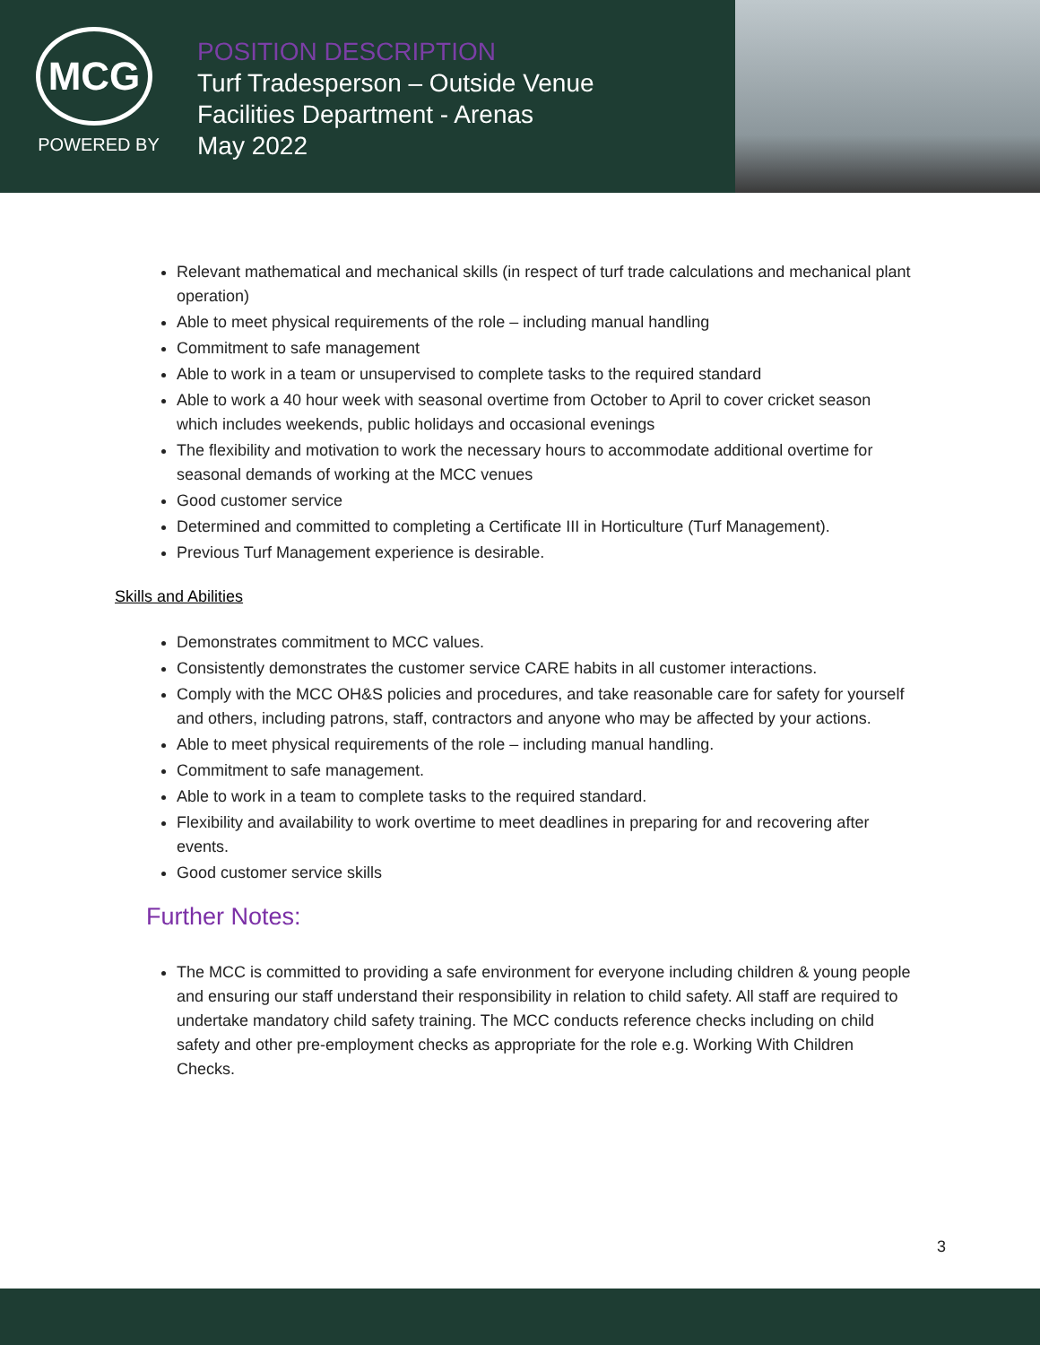MCG
POWERED BY
POSITION DESCRIPTION
Turf Tradesperson – Outside Venue
Facilities Department - Arenas
May 2022
Relevant mathematical and mechanical skills (in respect of turf trade calculations and mechanical plant operation)
Able to meet physical requirements of the role – including manual handling
Commitment to safe management
Able to work in a team or unsupervised to complete tasks to the required standard
Able to work a 40 hour week with seasonal overtime from October to April to cover cricket season which includes weekends, public holidays and occasional evenings
The flexibility and motivation to work the necessary hours to accommodate additional overtime for seasonal demands of working at the MCC venues
Good customer service
Determined and committed to completing a Certificate III in Horticulture (Turf Management).
Previous Turf Management experience is desirable.
Skills and Abilities
Demonstrates commitment to MCC values.
Consistently demonstrates the customer service CARE habits in all customer interactions.
Comply with the MCC OH&S policies and procedures, and take reasonable care for safety for yourself and others, including patrons, staff, contractors and anyone who may be affected by your actions.
Able to meet physical requirements of the role – including manual handling.
Commitment to safe management.
Able to work in a team to complete tasks to the required standard.
Flexibility and availability to work overtime to meet deadlines in preparing for and recovering after events.
Good customer service skills
Further Notes:
The MCC is committed to providing a safe environment for everyone including children & young people and ensuring our staff understand their responsibility in relation to child safety. All staff are required to undertake mandatory child safety training. The MCC conducts reference checks including on child safety and other pre-employment checks as appropriate for the role e.g. Working With Children Checks.
3